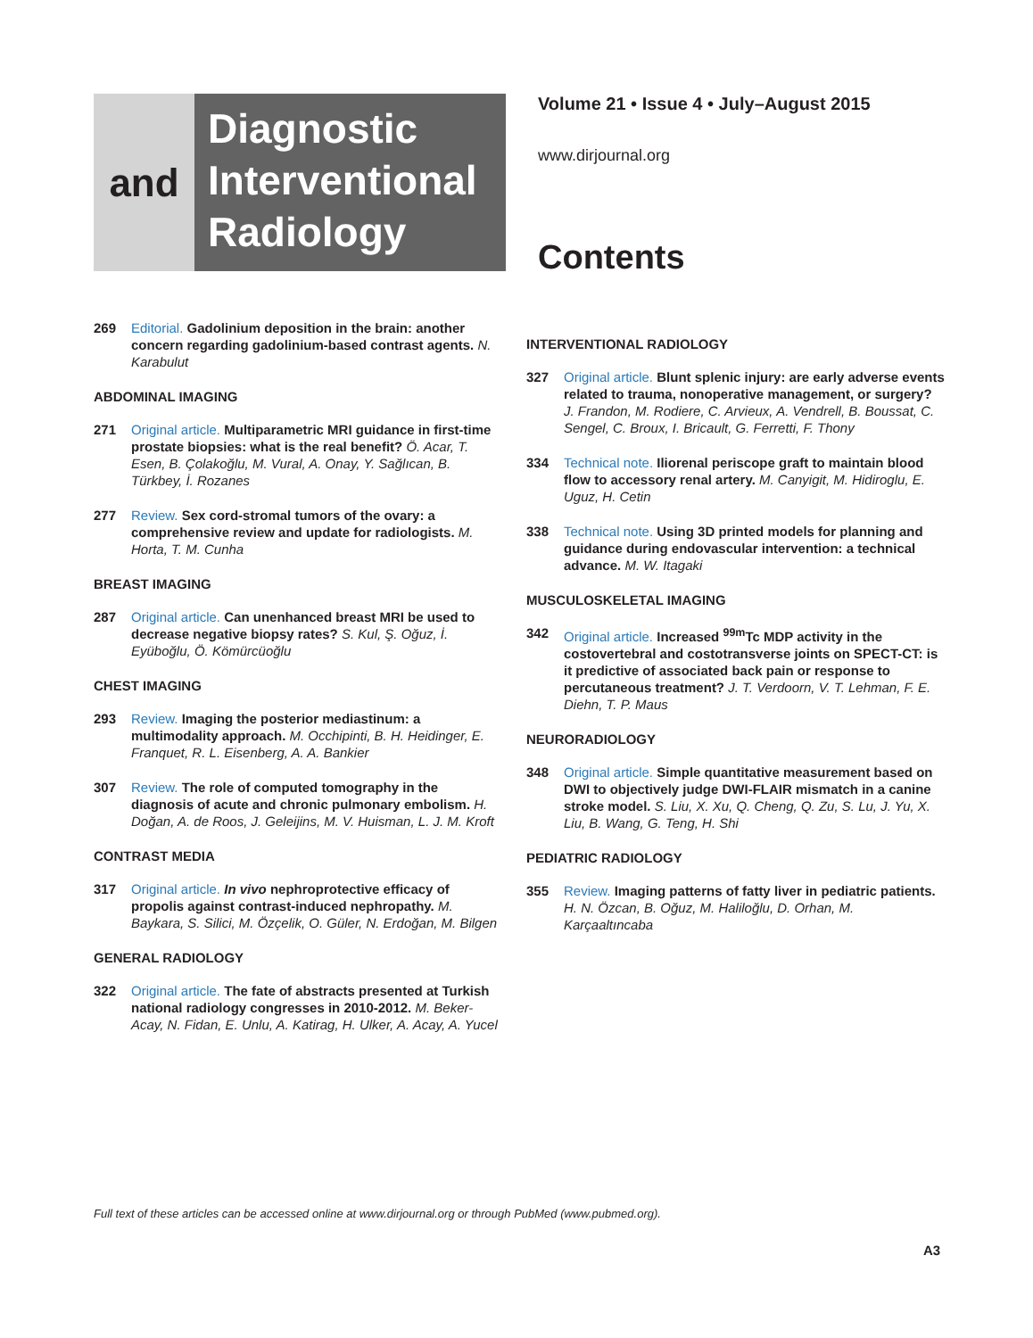and
Diagnostic
Interventional
Radiology
Volume 21 • Issue 4 • July–August 2015
www.dirjournal.org
Contents
269 Editorial. Gadolinium deposition in the brain: another concern regarding gadolinium-based contrast agents. N. Karabulut
ABDOMINAL IMAGING
271 Original article. Multiparametric MRI guidance in first-time prostate biopsies: what is the real benefit? Ö. Acar, T. Esen, B. Çolakoğlu, M. Vural, A. Onay, Y. Sağlıcan, B. Türkbey, İ. Rozanes
277 Review. Sex cord-stromal tumors of the ovary: a comprehensive review and update for radiologists. M. Horta, T. M. Cunha
BREAST IMAGING
287 Original article. Can unenhanced breast MRI be used to decrease negative biopsy rates? S. Kul, Ş. Oğuz, İ. Eyüboğlu, Ö. Kömürcüoğlu
CHEST IMAGING
293 Review. Imaging the posterior mediastinum: a multimodality approach. M. Occhipinti, B. H. Heidinger, E. Franquet, R. L. Eisenberg, A. A. Bankier
307 Review. The role of computed tomography in the diagnosis of acute and chronic pulmonary embolism. H. Doğan, A. de Roos, J. Geleijins, M. V. Huisman, L. J. M. Kroft
CONTRAST MEDIA
317 Original article. In vivo nephroprotective efficacy of propolis against contrast-induced nephropathy. M. Baykara, S. Silici, M. Özçelik, O. Güler, N. Erdoğan, M. Bilgen
GENERAL RADIOLOGY
322 Original article. The fate of abstracts presented at Turkish national radiology congresses in 2010-2012. M. Beker-Acay, N. Fidan, E. Unlu, A. Katirag, H. Ulker, A. Acay, A. Yucel
INTERVENTIONAL RADIOLOGY
327 Original article. Blunt splenic injury: are early adverse events related to trauma, nonoperative management, or surgery? J. Frandon, M. Rodiere, C. Arvieux, A. Vendrell, B. Boussat, C. Sengel, C. Broux, I. Bricault, G. Ferretti, F. Thony
334 Technical note. Iliorenal periscope graft to maintain blood flow to accessory renal artery. M. Canyigit, M. Hidiroglu, E. Uguz, H. Cetin
338 Technical note. Using 3D printed models for planning and guidance during endovascular intervention: a technical advance. M. W. Itagaki
MUSCULOSKELETAL IMAGING
342 Original article. Increased <sup>99m</sup>Tc MDP activity in the costovertebral and costotransverse joints on SPECT-CT: is it predictive of associated back pain or response to percutaneous treatment? J. T. Verdoorn, V. T. Lehman, F. E. Diehn, T. P. Maus
NEURORADIOLOGY
348 Original article. Simple quantitative measurement based on DWI to objectively judge DWI-FLAIR mismatch in a canine stroke model. S. Liu, X. Xu, Q. Cheng, Q. Zu, S. Lu, J. Yu, X. Liu, B. Wang, G. Teng, H. Shi
PEDIATRIC RADIOLOGY
355 Review. Imaging patterns of fatty liver in pediatric patients. H. N. Özcan, B. Oğuz, M. Haliloğlu, D. Orhan, M. Karçaaltıncaba
Full text of these articles can be accessed online at www.dirjournal.org or through PubMed (www.pubmed.org).
A3